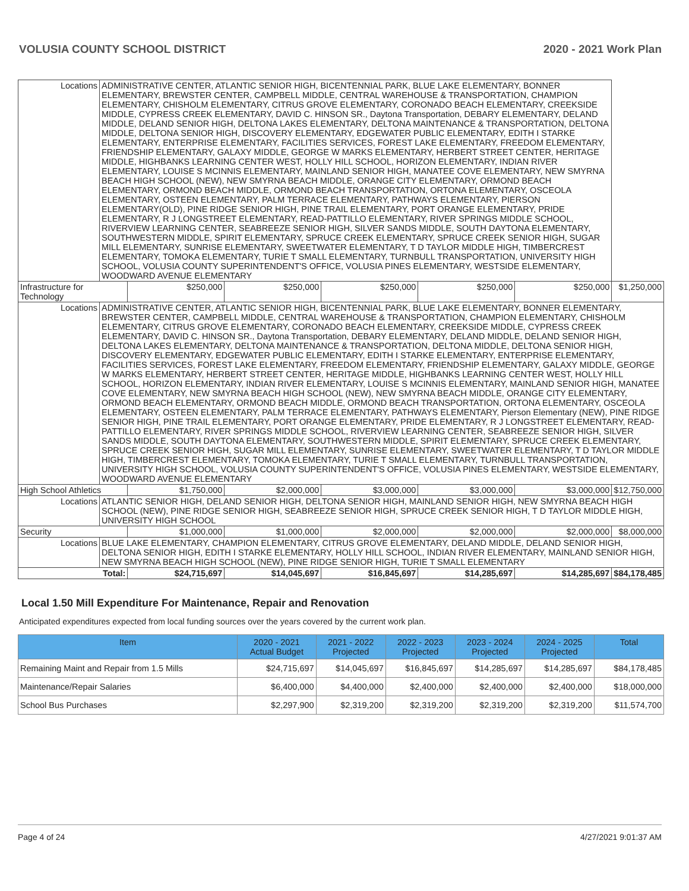VOLUSIA COUNTY SCHOOL DISTRICT 2020 - 2021 Work Plan
| Locations | ADMINISTRATIVE CENTER, ATLANTIC SENIOR HIGH, BICENTENNIAL PARK, BLUE LAKE ELEMENTARY, BONNER ELEMENTARY, BREWSTER CENTER, CAMPBELL MIDDLE, CENTRAL WAREHOUSE & TRANSPORTATION, CHAMPION ELEMENTARY, CHISHOLM ELEMENTARY, CITRUS GROVE ELEMENTARY, CORONADO BEACH ELEMENTARY, CREEKSIDE MIDDLE, CYPRESS CREEK ELEMENTARY, DAVID C. HINSON SR., Daytona Transportation, DEBARY ELEMENTARY, DELAND MIDDLE, DELAND SENIOR HIGH, DELTONA LAKES ELEMENTARY, DELTONA MAINTENANCE & TRANSPORTATION, DELTONA MIDDLE, DELTONA SENIOR HIGH, DISCOVERY ELEMENTARY, EDGEWATER PUBLIC ELEMENTARY, EDITH I STARKE ELEMENTARY, ENTERPRISE ELEMENTARY, FACILITIES SERVICES, FOREST LAKE ELEMENTARY, FREEDOM ELEMENTARY, FRIENDSHIP ELEMENTARY, GALAXY MIDDLE, GEORGE W MARKS ELEMENTARY, HERBERT STREET CENTER, HERITAGE MIDDLE, HIGHBANKS LEARNING CENTER WEST, HOLLY HILL SCHOOL, HORIZON ELEMENTARY, INDIAN RIVER ELEMENTARY, LOUISE S MCINNIS ELEMENTARY, MAINLAND SENIOR HIGH, MANATEE COVE ELEMENTARY, NEW SMYRNA BEACH HIGH SCHOOL (NEW), NEW SMYRNA BEACH MIDDLE, ORANGE CITY ELEMENTARY, ORMOND BEACH ELEMENTARY, ORMOND BEACH MIDDLE, ORMOND BEACH TRANSPORTATION, ORTONA ELEMENTARY, OSCEOLA ELEMENTARY, OSTEEN ELEMENTARY, PALM TERRACE ELEMENTARY, PATHWAYS ELEMENTARY, PIERSON ELEMENTARY(OLD), PINE RIDGE SENIOR HIGH, PINE TRAIL ELEMENTARY, PORT ORANGE ELEMENTARY, PRIDE ELEMENTARY, R J LONGSTREET ELEMENTARY, READ-PATTILLO ELEMENTARY, RIVER SPRINGS MIDDLE SCHOOL, RIVERVIEW LEARNING CENTER, SEABREEZE SENIOR HIGH, SILVER SANDS MIDDLE, SOUTH DAYTONA ELEMENTARY, SOUTHWESTERN MIDDLE, SPIRIT ELEMENTARY, SPRUCE CREEK ELEMENTARY, SPRUCE CREEK SENIOR HIGH, SUGAR MILL ELEMENTARY, SUNRISE ELEMENTARY, SWEETWATER ELEMENTARY, T D TAYLOR MIDDLE HIGH, TIMBERCREST ELEMENTARY, TOMOKA ELEMENTARY, TURIE T SMALL ELEMENTARY, TURNBULL TRANSPORTATION, UNIVERSITY HIGH SCHOOL, VOLUSIA COUNTY SUPERINTENDENT'S OFFICE, VOLUSIA PINES ELEMENTARY, WESTSIDE ELEMENTARY, WOODWARD AVENUE ELEMENTARY | | | | | | |
| Infrastructure for Technology | | $250,000 | $250,000 | $250,000 | $250,000 | $250,000 | $1,250,000 |
| Locations | ADMINISTRATIVE CENTER, ATLANTIC SENIOR HIGH, BICENTENNIAL PARK, BLUE LAKE ELEMENTARY, BONNER ELEMENTARY, BREWSTER CENTER, CAMPBELL MIDDLE, CENTRAL WAREHOUSE & TRANSPORTATION, CHAMPION ELEMENTARY, CHISHOLM ELEMENTARY, CITRUS GROVE ELEMENTARY, CORONADO BEACH ELEMENTARY, CREEKSIDE MIDDLE, CYPRESS CREEK ELEMENTARY, DAVID C. HINSON SR., Daytona Transportation, DEBARY ELEMENTARY, DELAND MIDDLE, DELAND SENIOR HIGH, DELTONA LAKES ELEMENTARY, DELTONA MAINTENANCE & TRANSPORTATION, DELTONA MIDDLE, DELTONA SENIOR HIGH, DISCOVERY ELEMENTARY, EDGEWATER PUBLIC ELEMENTARY, EDITH I STARKE ELEMENTARY, ENTERPRISE ELEMENTARY, FACILITIES SERVICES, FOREST LAKE ELEMENTARY, FREEDOM ELEMENTARY, FRIENDSHIP ELEMENTARY, GALAXY MIDDLE, GEORGE W MARKS ELEMENTARY, HERBERT STREET CENTER, HERITAGE MIDDLE, HIGHBANKS LEARNING CENTER WEST, HOLLY HILL SCHOOL, HORIZON ELEMENTARY, INDIAN RIVER ELEMENTARY, LOUISE S MCINNIS ELEMENTARY, MAINLAND SENIOR HIGH, MANATEE COVE ELEMENTARY, NEW SMYRNA BEACH HIGH SCHOOL (NEW), NEW SMYRNA BEACH MIDDLE, ORANGE CITY ELEMENTARY, ORMOND BEACH ELEMENTARY, ORMOND BEACH MIDDLE, ORMOND BEACH TRANSPORTATION, ORTONA ELEMENTARY, OSCEOLA ELEMENTARY, OSTEEN ELEMENTARY, PALM TERRACE ELEMENTARY, PATHWAYS ELEMENTARY, Pierson Elementary (NEW), PINE RIDGE SENIOR HIGH, PINE TRAIL ELEMENTARY, PORT ORANGE ELEMENTARY, PRIDE ELEMENTARY, R J LONGSTREET ELEMENTARY, READ-PATTILLO ELEMENTARY, RIVER SPRINGS MIDDLE SCHOOL, RIVERVIEW LEARNING CENTER, SEABREEZE SENIOR HIGH, SILVER SANDS MIDDLE, SOUTH DAYTONA ELEMENTARY, SOUTHWESTERN MIDDLE, SPIRIT ELEMENTARY, SPRUCE CREEK ELEMENTARY, SPRUCE CREEK SENIOR HIGH, SUGAR MILL ELEMENTARY, SUNRISE ELEMENTARY, SWEETWATER ELEMENTARY, T D TAYLOR MIDDLE HIGH, TIMBERCREST ELEMENTARY, TOMOKA ELEMENTARY, TURIE T SMALL ELEMENTARY, TURNBULL TRANSPORTATION, UNIVERSITY HIGH SCHOOL, VOLUSIA COUNTY SUPERINTENDENT'S OFFICE, VOLUSIA PINES ELEMENTARY, WESTSIDE ELEMENTARY, WOODWARD AVENUE ELEMENTARY | | | | | | |
| High School Athletics | | $1,750,000 | $2,000,000 | $3,000,000 | $3,000,000 | $3,000,000 | $12,750,000 |
| Locations | ATLANTIC SENIOR HIGH, DELAND SENIOR HIGH, DELTONA SENIOR HIGH, MAINLAND SENIOR HIGH, NEW SMYRNA BEACH HIGH SCHOOL (NEW), PINE RIDGE SENIOR HIGH, SEABREEZE SENIOR HIGH, SPRUCE CREEK SENIOR HIGH, T D TAYLOR MIDDLE HIGH, UNIVERSITY HIGH SCHOOL | | | | | | |
| Security | | $1,000,000 | $1,000,000 | $2,000,000 | $2,000,000 | $2,000,000 | $8,000,000 |
| Locations | BLUE LAKE ELEMENTARY, CHAMPION ELEMENTARY, CITRUS GROVE ELEMENTARY, DELAND MIDDLE, DELAND SENIOR HIGH, DELTONA SENIOR HIGH, EDITH I STARKE ELEMENTARY, HOLLY HILL SCHOOL, INDIAN RIVER ELEMENTARY, MAINLAND SENIOR HIGH, NEW SMYRNA BEACH HIGH SCHOOL (NEW), PINE RIDGE SENIOR HIGH, TURIE T SMALL ELEMENTARY | | | | | | |
| Total: | | $24,715,697 | $14,045,697 | $16,845,697 | $14,285,697 | $14,285,697 | $84,178,485 |
Local 1.50 Mill Expenditure For Maintenance, Repair and Renovation
Anticipated expenditures expected from local funding sources over the years covered by the current work plan.
| Item | 2020 - 2021 Actual Budget | 2021 - 2022 Projected | 2022 - 2023 Projected | 2023 - 2024 Projected | 2024 - 2025 Projected | Total |
| --- | --- | --- | --- | --- | --- | --- |
| Remaining Maint and Repair from 1.5 Mills | $24,715,697 | $14,045,697 | $16,845,697 | $14,285,697 | $14,285,697 | $84,178,485 |
| Maintenance/Repair Salaries | $6,400,000 | $4,400,000 | $2,400,000 | $2,400,000 | $2,400,000 | $18,000,000 |
| School Bus Purchases | $2,297,900 | $2,319,200 | $2,319,200 | $2,319,200 | $2,319,200 | $11,574,700 |
Page 4 of 24 4/27/2021 9:01:37 AM